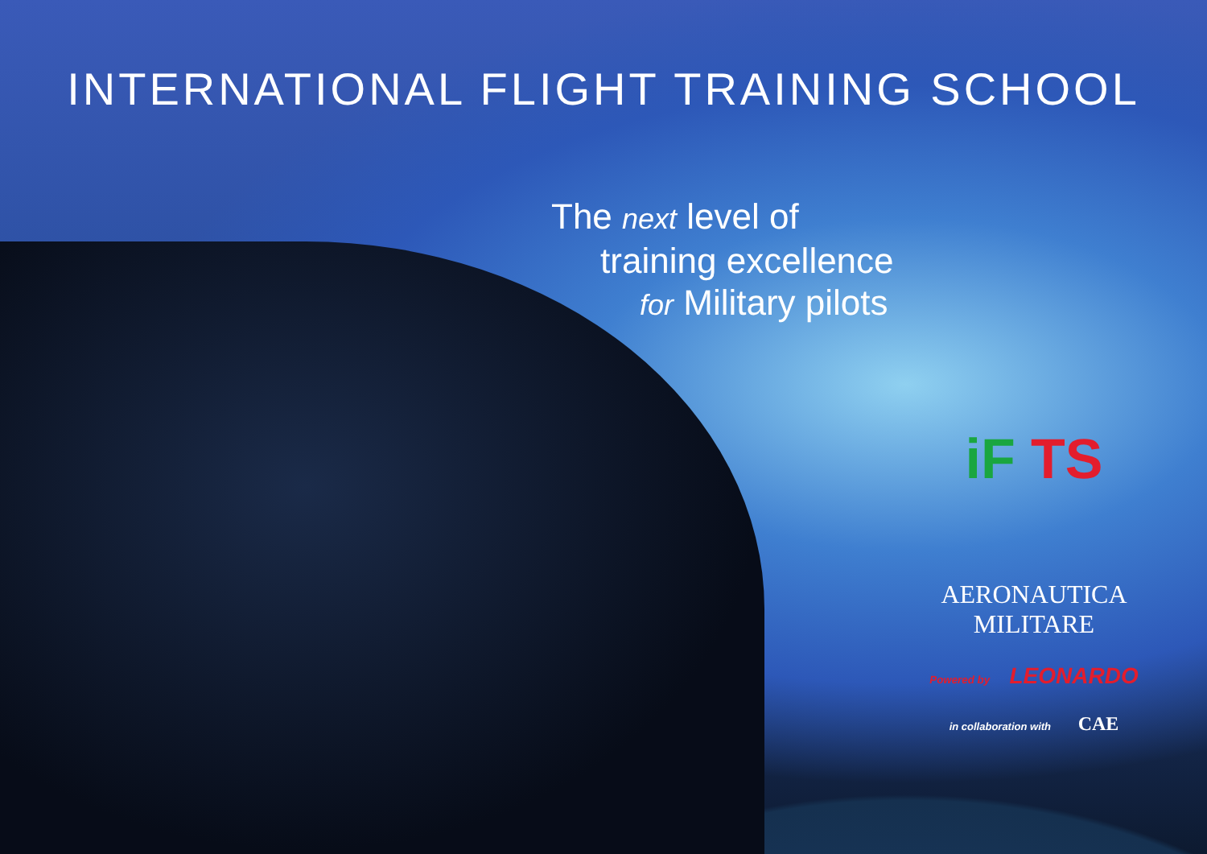INTERNATIONAL FLIGHT TRAINING SCHOOL
The next level of
training excellence
for Military pilots
iF TS
AERONAUTICA MILITARE
Powered by LEONARDO
in collaboration with CAE